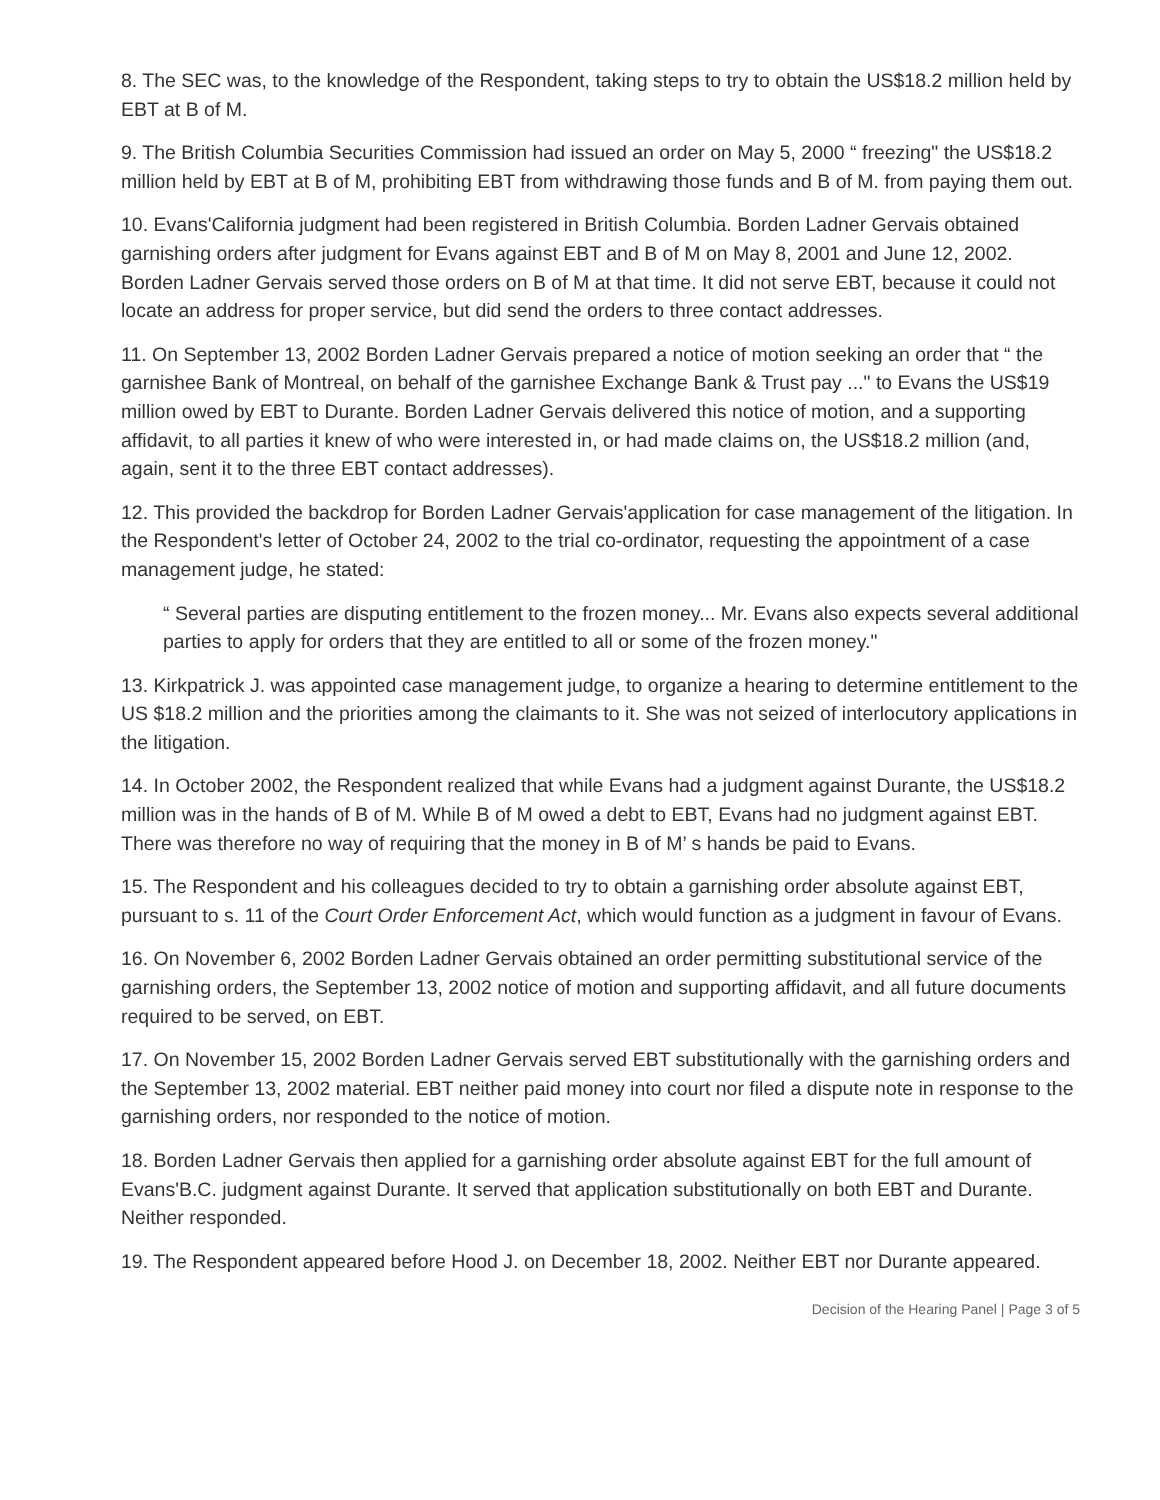8. The SEC was, to the knowledge of the Respondent, taking steps to try to obtain the US$18.2 million held by EBT at B of M.
9. The British Columbia Securities Commission had issued an order on May 5, 2000 “ freezing" the US$18.2 million held by EBT at B of M, prohibiting EBT from withdrawing those funds and B of M. from paying them out.
10. Evans'California judgment had been registered in British Columbia. Borden Ladner Gervais obtained garnishing orders after judgment for Evans against EBT and B of M on May 8, 2001 and June 12, 2002. Borden Ladner Gervais served those orders on B of M at that time. It did not serve EBT, because it could not locate an address for proper service, but did send the orders to three contact addresses.
11. On September 13, 2002 Borden Ladner Gervais prepared a notice of motion seeking an order that “ the garnishee Bank of Montreal, on behalf of the garnishee Exchange Bank & Trust pay ..." to Evans the US$19 million owed by EBT to Durante. Borden Ladner Gervais delivered this notice of motion, and a supporting affidavit, to all parties it knew of who were interested in, or had made claims on, the US$18.2 million (and, again, sent it to the three EBT contact addresses).
12. This provided the backdrop for Borden Ladner Gervais'application for case management of the litigation. In the Respondent's letter of October 24, 2002 to the trial co-ordinator, requesting the appointment of a case management judge, he stated:
“ Several parties are disputing entitlement to the frozen money... Mr. Evans also expects several additional parties to apply for orders that they are entitled to all or some of the frozen money."
13. Kirkpatrick J. was appointed case management judge, to organize a hearing to determine entitlement to the US $18.2 million and the priorities among the claimants to it. She was not seized of interlocutory applications in the litigation.
14. In October 2002, the Respondent realized that while Evans had a judgment against Durante, the US$18.2 million was in the hands of B of M. While B of M owed a debt to EBT, Evans had no judgment against EBT. There was therefore no way of requiring that the money in B of M’ s hands be paid to Evans.
15. The Respondent and his colleagues decided to try to obtain a garnishing order absolute against EBT, pursuant to s. 11 of the Court Order Enforcement Act, which would function as a judgment in favour of Evans.
16. On November 6, 2002 Borden Ladner Gervais obtained an order permitting substitutional service of the garnishing orders, the September 13, 2002 notice of motion and supporting affidavit, and all future documents required to be served, on EBT.
17. On November 15, 2002 Borden Ladner Gervais served EBT substitutionally with the garnishing orders and the September 13, 2002 material. EBT neither paid money into court nor filed a dispute note in response to the garnishing orders, nor responded to the notice of motion.
18. Borden Ladner Gervais then applied for a garnishing order absolute against EBT for the full amount of Evans'B.C. judgment against Durante. It served that application substitutionally on both EBT and Durante. Neither responded.
19. The Respondent appeared before Hood J. on December 18, 2002. Neither EBT nor Durante appeared.
Decision of the Hearing Panel | Page 3 of 5